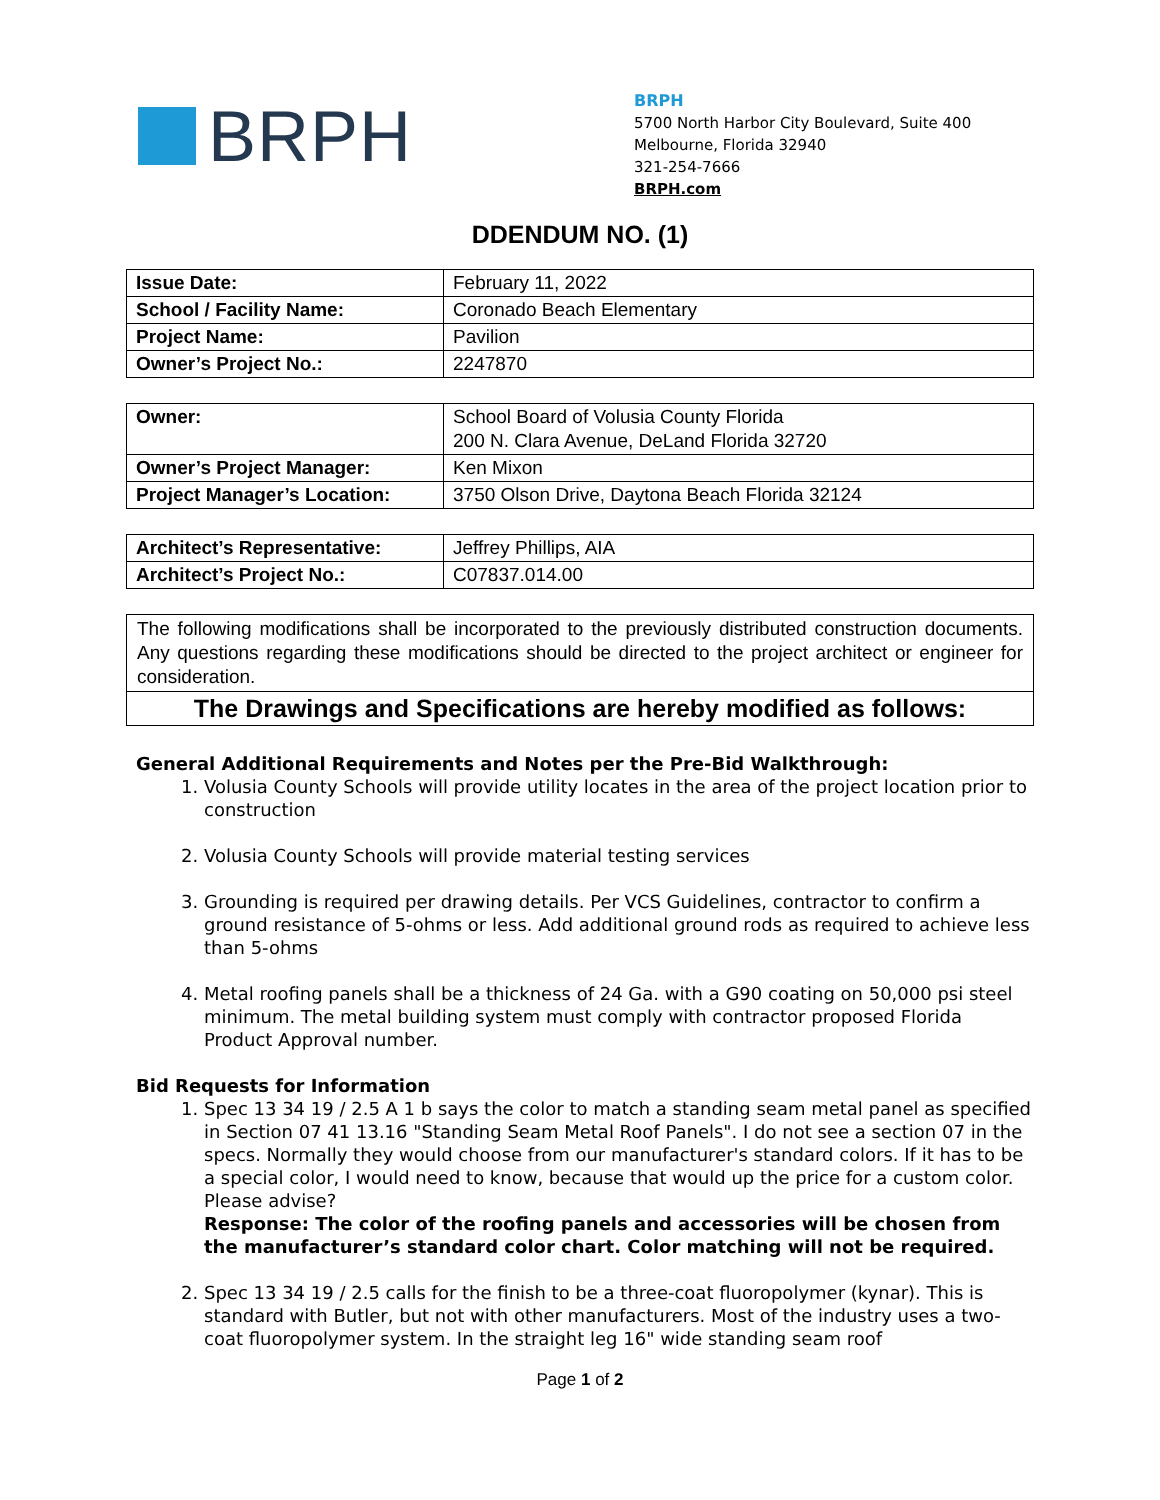BRPH
BRPH
5700 North Harbor City Boulevard, Suite 400
Melbourne, Florida 32940
321-254-7666
BRPH.com
DDENDUM NO. (1)
| Issue Date: | February 11, 2022 |
| School / Facility Name: | Coronado Beach Elementary |
| Project Name: | Pavilion |
| Owner’s Project No.: | 2247870 |
| Owner: | School Board of Volusia County Florida 200 N. Clara Avenue, DeLand Florida 32720 |
| Owner’s Project Manager: | Ken Mixon |
| Project Manager’s Location: | 3750 Olson Drive, Daytona Beach Florida 32124 |
| Architect’s Representative: | Jeffrey Phillips, AIA |
| Architect’s Project No.: | C07837.014.00 |
The following modifications shall be incorporated to the previously distributed construction documents. Any questions regarding these modifications should be directed to the project architect or engineer for consideration.
The Drawings and Specifications are hereby modified as follows:
General Additional Requirements and Notes per the Pre-Bid Walkthrough:
1. Volusia County Schools will provide utility locates in the area of the project location prior to construction
2. Volusia County Schools will provide material testing services
3. Grounding is required per drawing details. Per VCS Guidelines, contractor to confirm a ground resistance of 5-ohms or less. Add additional ground rods as required to achieve less than 5-ohms
4. Metal roofing panels shall be a thickness of 24 Ga. with a G90 coating on 50,000 psi steel minimum. The metal building system must comply with contractor proposed Florida Product Approval number.
Bid Requests for Information
1. Spec 13 34 19 / 2.5 A 1 b says the color to match a standing seam metal panel as specified in Section 07 41 13.16 "Standing Seam Metal Roof Panels". I do not see a section 07 in the specs. Normally they would choose from our manufacturer's standard colors. If it has to be a special color, I would need to know, because that would up the price for a custom color. Please advise?
Response: The color of the roofing panels and accessories will be chosen from the manufacturer’s standard color chart. Color matching will not be required.
2. Spec 13 34 19 / 2.5 calls for the finish to be a three-coat fluoropolymer (kynar). This is standard with Butler, but not with other manufacturers. Most of the industry uses a two-coat fluoropolymer system. In the straight leg 16" wide standing seam roof
Page 1 of 2